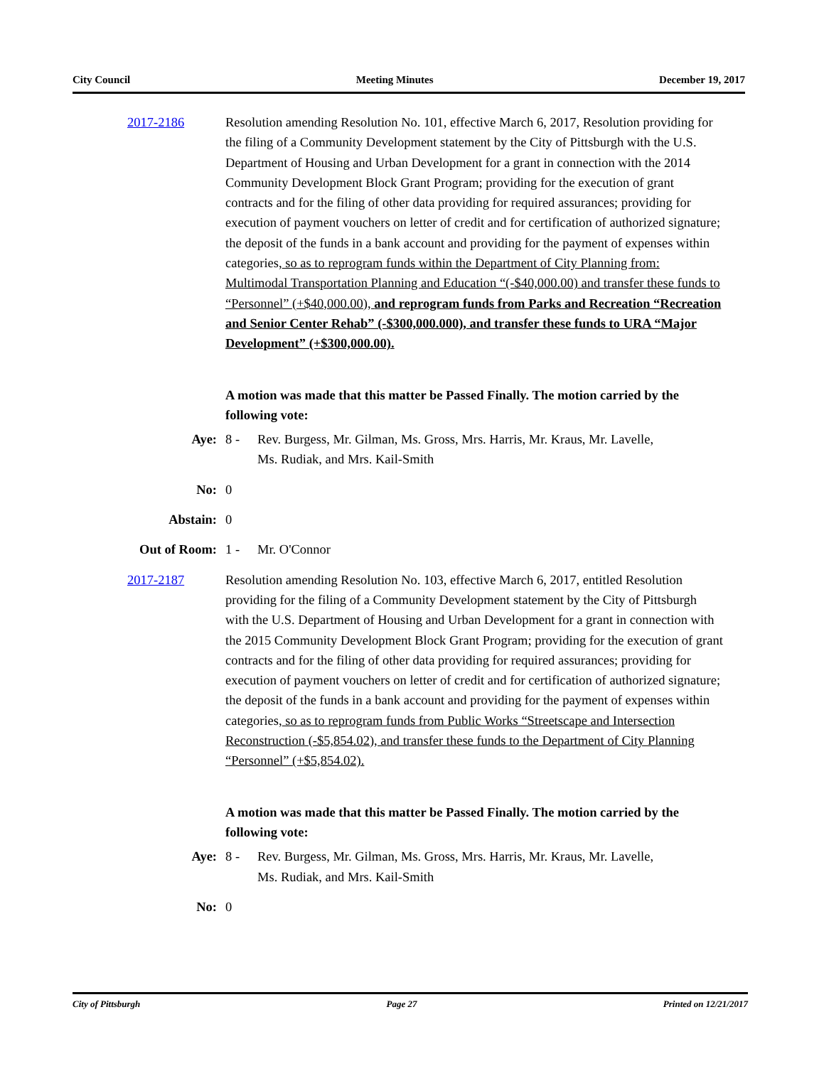City Council Meeting Minutes December 19, 2017
2017-2186 Resolution amending Resolution No. 101, effective March 6, 2017, Resolution providing for the filing of a Community Development statement by the City of Pittsburgh with the U.S. Department of Housing and Urban Development for a grant in connection with the 2014 Community Development Block Grant Program; providing for the execution of grant contracts and for the filing of other data providing for required assurances; providing for execution of payment vouchers on letter of credit and for certification of authorized signature; the deposit of the funds in a bank account and providing for the payment of expenses within categories, so as to reprogram funds within the Department of City Planning from: Multimodal Transportation Planning and Education “(-$40,000.00) and transfer these funds to “Personnel” (+$40,000.00), and reprogram funds from Parks and Recreation “Recreation and Senior Center Rehab” (-$300,000.000), and transfer these funds to URA “Major Development” (+$300,000.00).
A motion was made that this matter be Passed Finally. The motion carried by the following vote:
Aye: 8 - Rev. Burgess, Mr. Gilman, Ms. Gross, Mrs. Harris, Mr. Kraus, Mr. Lavelle,
Ms. Rudiak, and Mrs. Kail-Smith
No: 0
Abstain: 0
Out of Room: 1 - Mr. O'Connor
2017-2187 Resolution amending Resolution No. 103, effective March 6, 2017, entitled Resolution providing for the filing of a Community Development statement by the City of Pittsburgh with the U.S. Department of Housing and Urban Development for a grant in connection with the 2015 Community Development Block Grant Program; providing for the execution of grant contracts and for the filing of other data providing for required assurances; providing for execution of payment vouchers on letter of credit and for certification of authorized signature; the deposit of the funds in a bank account and providing for the payment of expenses within categories, so as to reprogram funds from Public Works “Streetscape and Intersection Reconstruction (-$5,854.02), and transfer these funds to the Department of City Planning “Personnel” (+$5,854.02).
A motion was made that this matter be Passed Finally. The motion carried by the following vote:
Aye: 8 - Rev. Burgess, Mr. Gilman, Ms. Gross, Mrs. Harris, Mr. Kraus, Mr. Lavelle,
Ms. Rudiak, and Mrs. Kail-Smith
No: 0
City of Pittsburgh Page 27 Printed on 12/21/2017